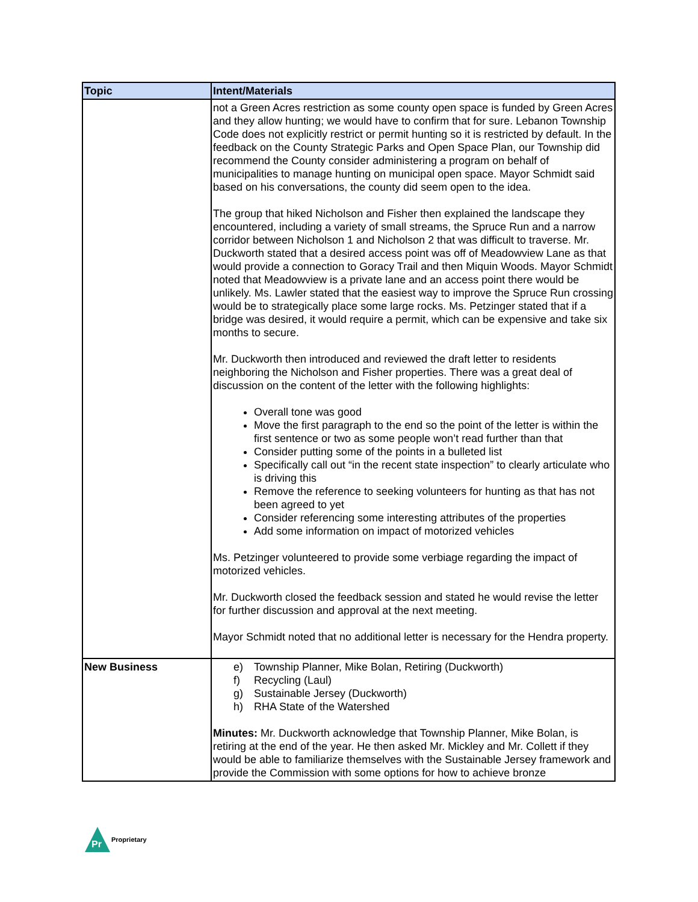| Topic | Intent/Materials |
| --- | --- |
| | not a Green Acres restriction as some county open space is funded by Green Acres and they allow hunting; we would have to confirm that for sure. Lebanon Township Code does not explicitly restrict or permit hunting so it is restricted by default. In the feedback on the County Strategic Parks and Open Space Plan, our Township did recommend the County consider administering a program on behalf of municipalities to manage hunting on municipal open space. Mayor Schmidt said based on his conversations, the county did seem open to the idea. The group that hiked Nicholson and Fisher then explained the landscape they encountered, including a variety of small streams, the Spruce Run and a narrow corridor between Nicholson 1 and Nicholson 2 that was difficult to traverse. Mr. Duckworth stated that a desired access point was off of Meadowview Lane as that would provide a connection to Goracy Trail and then Miquin Woods. Mayor Schmidt noted that Meadowview is a private lane and an access point there would be unlikely. Ms. Lawler stated that the easiest way to improve the Spruce Run crossing would be to strategically place some large rocks. Ms. Petzinger stated that if a bridge was desired, it would require a permit, which can be expensive and take six months to secure. Mr. Duckworth then introduced and reviewed the draft letter to residents neighboring the Nicholson and Fisher properties. There was a great deal of discussion on the content of the letter with the following highlights: Overall tone was good Move the first paragraph to the end so the point of the letter is within the first sentence or two as some people won’t read further than that Consider putting some of the points in a bulleted list Specifically call out “in the recent state inspection” to clearly articulate who is driving this Remove the reference to seeking volunteers for hunting as that has not been agreed to yet Consider referencing some interesting attributes of the properties Add some information on impact of motorized vehicles Ms. Petzinger volunteered to provide some verbiage regarding the impact of motorized vehicles. Mr. Duckworth closed the feedback session and stated he would revise the letter for further discussion and approval at the next meeting. Mayor Schmidt noted that no additional letter is necessary for the Hendra property. |
| New Business | e) Township Planner, Mike Bolan, Retiring (Duckworth) f) Recycling (Laul) g) Sustainable Jersey (Duckworth) h) RHA State of the Watershed Minutes: Mr. Duckworth acknowledge that Township Planner, Mike Bolan, is retiring at the end of the year. He then asked Mr. Mickley and Mr. Collett if they would be able to familiarize themselves with the Sustainable Jersey framework and provide the Commission with some options for how to achieve bronze |
Pr
Proprietary